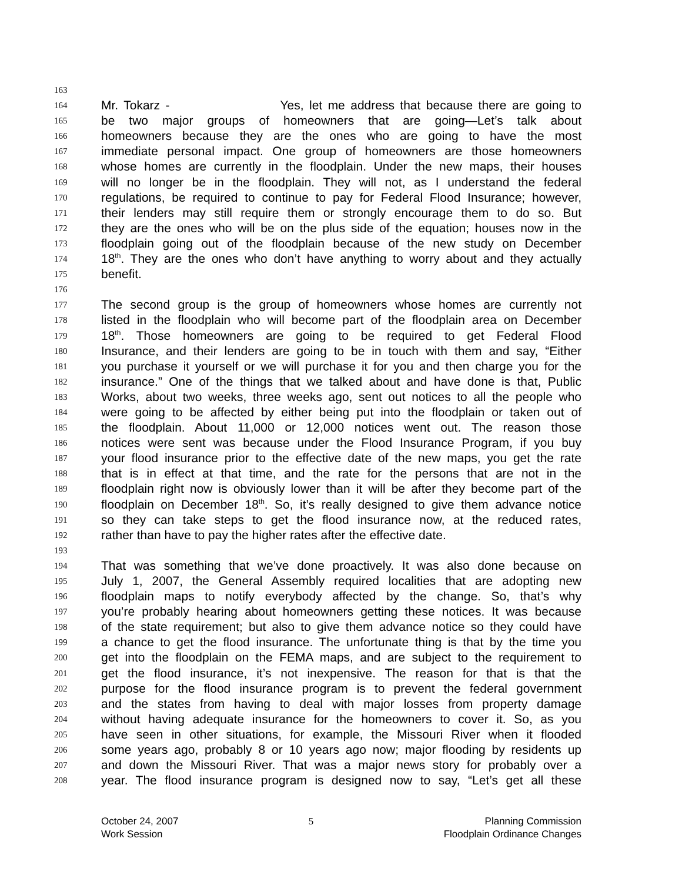163
164 Mr. Tokarz - Yes, let me address that because there are going to
165 be two major groups of homeowners that are going—Let’s talk about
166 homeowners because they are the ones who are going to have the most
167 immediate personal impact. One group of homeowners are those homeowners
168 whose homes are currently in the floodplain. Under the new maps, their houses
169 will no longer be in the floodplain. They will not, as I understand the federal
170 regulations, be required to continue to pay for Federal Flood Insurance; however,
171 their lenders may still require them or strongly encourage them to do so. But
172 they are the ones who will be on the plus side of the equation; houses now in the
173 floodplain going out of the floodplain because of the new study on December
174 18<sup>th</sup>. They are the ones who don’t have anything to worry about and they actually
175 benefit.
176
177 The second group is the group of homeowners whose homes are currently not
178 listed in the floodplain who will become part of the floodplain area on December
179 18<sup>th</sup>. Those homeowners are going to be required to get Federal Flood
180 Insurance, and their lenders are going to be in touch with them and say, “Either
181 you purchase it yourself or we will purchase it for you and then charge you for the
182 insurance.” One of the things that we talked about and have done is that, Public
183 Works, about two weeks, three weeks ago, sent out notices to all the people who
184 were going to be affected by either being put into the floodplain or taken out of
185 the floodplain. About 11,000 or 12,000 notices went out. The reason those
186 notices were sent was because under the Flood Insurance Program, if you buy
187 your flood insurance prior to the effective date of the new maps, you get the rate
188 that is in effect at that time, and the rate for the persons that are not in the
189 floodplain right now is obviously lower than it will be after they become part of the
190 floodplain on December 18<sup>th</sup>. So, it’s really designed to give them advance notice
191 so they can take steps to get the flood insurance now, at the reduced rates,
192 rather than have to pay the higher rates after the effective date.
193
194 That was something that we’ve done proactively. It was also done because on
195 July 1, 2007, the General Assembly required localities that are adopting new
196 floodplain maps to notify everybody affected by the change. So, that’s why
197 you’re probably hearing about homeowners getting these notices. It was because
198 of the state requirement; but also to give them advance notice so they could have
199 a chance to get the flood insurance. The unfortunate thing is that by the time you
200 get into the floodplain on the FEMA maps, and are subject to the requirement to
201 get the flood insurance, it’s not inexpensive. The reason for that is that the
202 purpose for the flood insurance program is to prevent the federal government
203 and the states from having to deal with major losses from property damage
204 without having adequate insurance for the homeowners to cover it. So, as you
205 have seen in other situations, for example, the Missouri River when it flooded
206 some years ago, probably 8 or 10 years ago now; major flooding by residents up
207 and down the Missouri River. That was a major news story for probably over a
208 year. The flood insurance program is designed now to say, “Let’s get all these
October 24, 2007
Work Session
5 Planning Commission
Floodplain Ordinance Changes